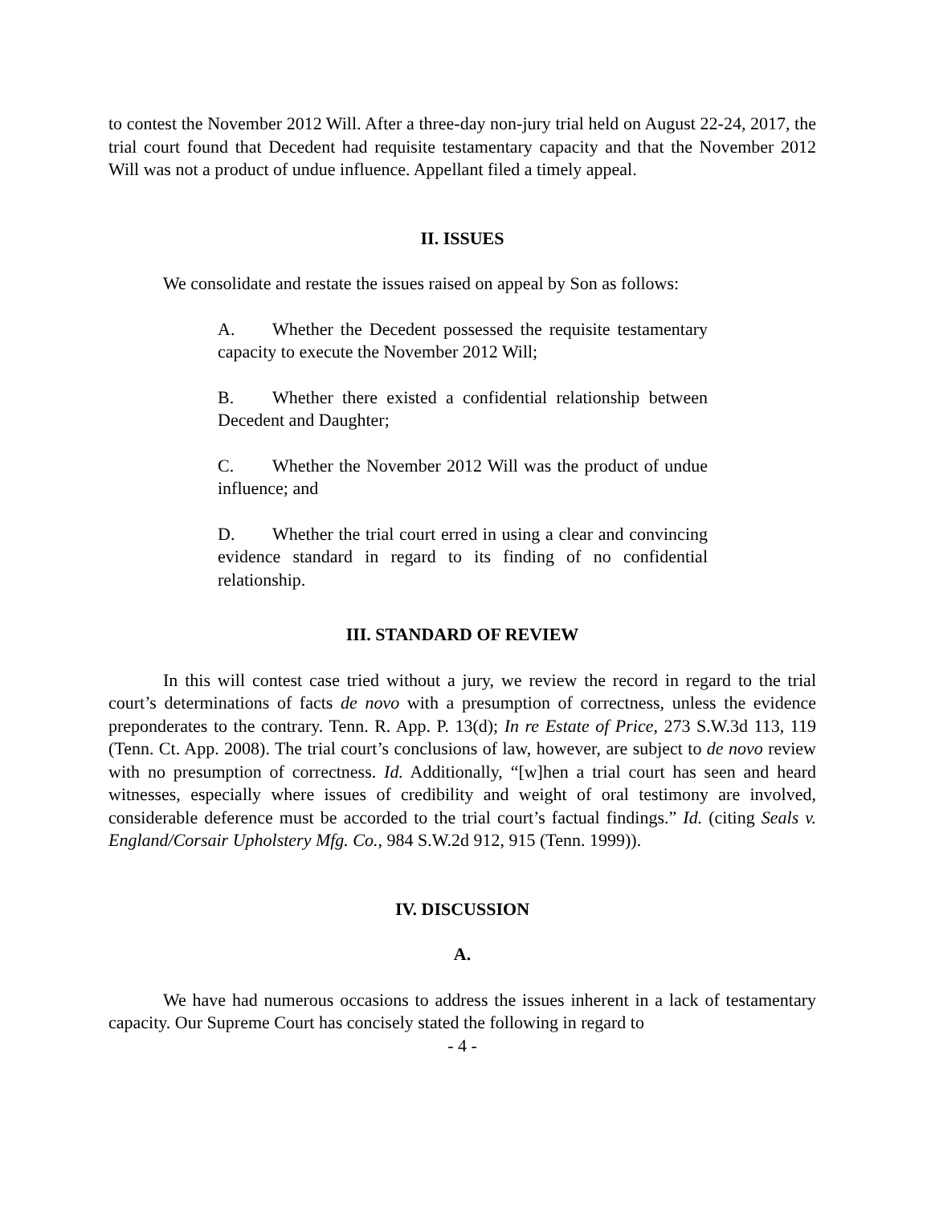to contest the November 2012 Will. After a three-day non-jury trial held on August 22-24, 2017, the trial court found that Decedent had requisite testamentary capacity and that the November 2012 Will was not a product of undue influence. Appellant filed a timely appeal.
II. ISSUES
We consolidate and restate the issues raised on appeal by Son as follows:
A. Whether the Decedent possessed the requisite testamentary capacity to execute the November 2012 Will;
B. Whether there existed a confidential relationship between Decedent and Daughter;
C. Whether the November 2012 Will was the product of undue influence; and
D. Whether the trial court erred in using a clear and convincing evidence standard in regard to its finding of no confidential relationship.
III. STANDARD OF REVIEW
In this will contest case tried without a jury, we review the record in regard to the trial court’s determinations of facts de novo with a presumption of correctness, unless the evidence preponderates to the contrary. Tenn. R. App. P. 13(d); In re Estate of Price, 273 S.W.3d 113, 119 (Tenn. Ct. App. 2008). The trial court’s conclusions of law, however, are subject to de novo review with no presumption of correctness. Id. Additionally, “[w]hen a trial court has seen and heard witnesses, especially where issues of credibility and weight of oral testimony are involved, considerable deference must be accorded to the trial court’s factual findings.” Id. (citing Seals v. England/Corsair Upholstery Mfg. Co., 984 S.W.2d 912, 915 (Tenn. 1999)).
IV. DISCUSSION
A.
We have had numerous occasions to address the issues inherent in a lack of testamentary capacity. Our Supreme Court has concisely stated the following in regard to
- 4 -